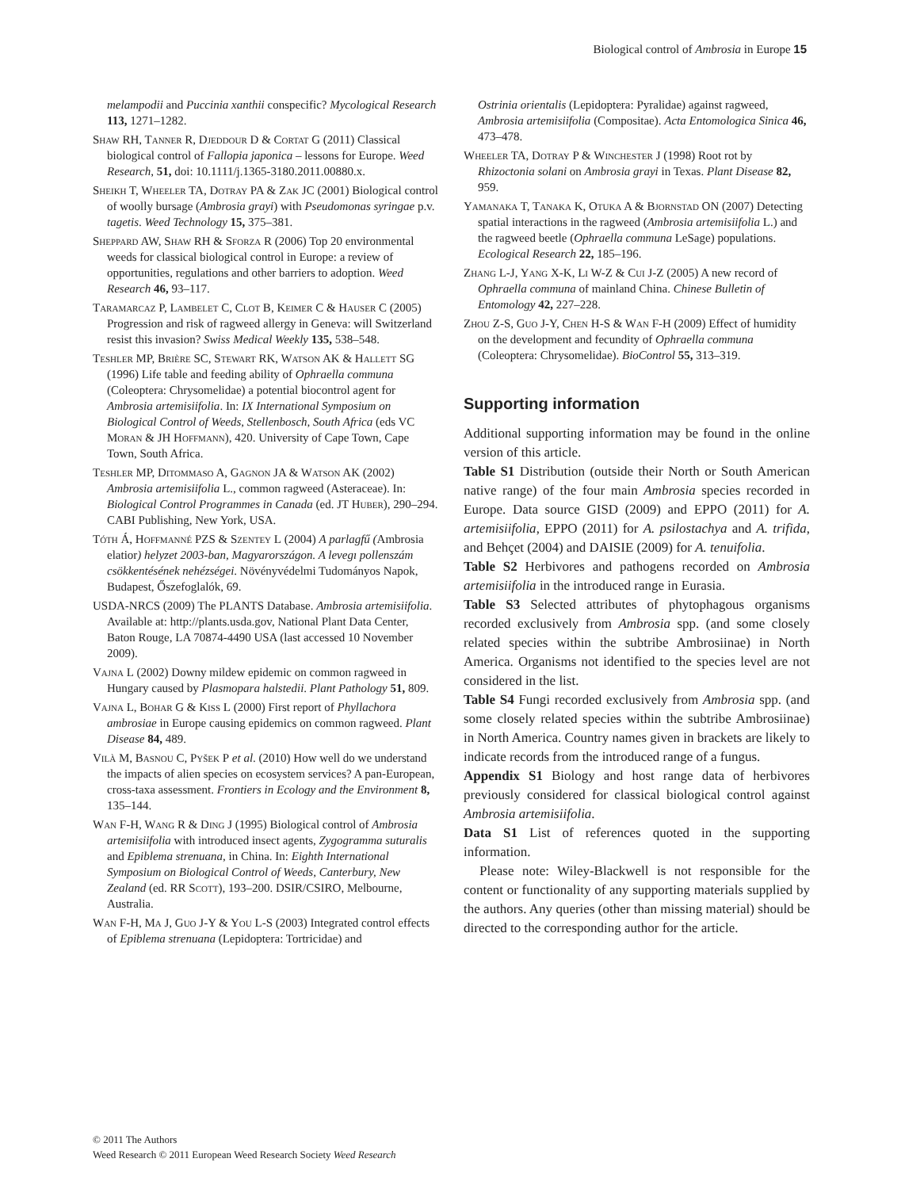Biological control of Ambrosia in Europe 15
melampodii and Puccinia xanthii conspecific? Mycological Research 113, 1271–1282.
Shaw RH, Tanner R, Djeddour D & Cortat G (2011) Classical biological control of Fallopia japonica – lessons for Europe. Weed Research, 51, doi: 10.1111/j.1365-3180.2011.00880.x.
Sheikh T, Wheeler TA, Dotray PA & Zak JC (2001) Biological control of woolly bursage (Ambrosia grayi) with Pseudomonas syringae p.v. tagetis. Weed Technology 15, 375–381.
Sheppard AW, Shaw RH & Sforza R (2006) Top 20 environmental weeds for classical biological control in Europe: a review of opportunities, regulations and other barriers to adoption. Weed Research 46, 93–117.
Taramarcaz P, Lambelet C, Clot B, Keimer C & Hauser C (2005) Progression and risk of ragweed allergy in Geneva: will Switzerland resist this invasion? Swiss Medical Weekly 135, 538–548.
Teshler MP, Brière SC, Stewart RK, Watson AK & Hallett SG (1996) Life table and feeding ability of Ophraella communa (Coleoptera: Chrysomelidae) a potential biocontrol agent for Ambrosia artemisiifolia. In: IX International Symposium on Biological Control of Weeds, Stellenbosch, South Africa (eds VC Moran & JH Hoffmann), 420. University of Cape Town, Cape Town, South Africa.
Teshler MP, Ditommaso A, Gagnon JA & Watson AK (2002) Ambrosia artemisiifolia L., common ragweed (Asteraceae). In: Biological Control Programmes in Canada (ed. JT Huber), 290–294. CABI Publishing, New York, USA.
Tóth Á, Hoffmanné PZS & Szentey L (2004) A parlagfű (Ambrosia elatior) helyzet 2003-ban, Magyarországon. A levegı pollenszám csökkentésének nehézségei. Növényvédelmi Tudományos Napok, Budapest, Őszefoglalók, 69.
USDA-NRCS (2009) The PLANTS Database. Ambrosia artemisiifolia. Available at: http://plants.usda.gov, National Plant Data Center, Baton Rouge, LA 70874-4490 USA (last accessed 10 November 2009).
Vajna L (2002) Downy mildew epidemic on common ragweed in Hungary caused by Plasmopara halstedii. Plant Pathology 51, 809.
Vajna L, Bohar G & Kiss L (2000) First report of Phyllachora ambrosiae in Europe causing epidemics on common ragweed. Plant Disease 84, 489.
Vilà M, Basnou C, Pyšek P et al. (2010) How well do we understand the impacts of alien species on ecosystem services? A pan-European, cross-taxa assessment. Frontiers in Ecology and the Environment 8, 135–144.
Wan F-H, Wang R & Ding J (1995) Biological control of Ambrosia artemisiifolia with introduced insect agents, Zygogramma suturalis and Epiblema strenuana, in China. In: Eighth International Symposium on Biological Control of Weeds, Canterbury, New Zealand (ed. RR Scott), 193–200. DSIR/CSIRO, Melbourne, Australia.
Wan F-H, Ma J, Guo J-Y & You L-S (2003) Integrated control effects of Epiblema strenuana (Lepidoptera: Tortricidae) and
Ostrinia orientalis (Lepidoptera: Pyralidae) against ragweed, Ambrosia artemisiifolia (Compositae). Acta Entomologica Sinica 46, 473–478.
Wheeler TA, Dotray P & Winchester J (1998) Root rot by Rhizoctonia solani on Ambrosia grayi in Texas. Plant Disease 82, 959.
Yamanaka T, Tanaka K, Otuka A & Bjornstad ON (2007) Detecting spatial interactions in the ragweed (Ambrosia artemisiifolia L.) and the ragweed beetle (Ophraella communa LeSage) populations. Ecological Research 22, 185–196.
Zhang L-J, Yang X-K, Li W-Z & Cui J-Z (2005) A new record of Ophraella communa of mainland China. Chinese Bulletin of Entomology 42, 227–228.
Zhou Z-S, Guo J-Y, Chen H-S & Wan F-H (2009) Effect of humidity on the development and fecundity of Ophraella communa (Coleoptera: Chrysomelidae). BioControl 55, 313–319.
Supporting information
Additional supporting information may be found in the online version of this article.
Table S1 Distribution (outside their North or South American native range) of the four main Ambrosia species recorded in Europe. Data source GISD (2009) and EPPO (2011) for A. artemisiifolia, EPPO (2011) for A. psilostachya and A. trifida, and Behçet (2004) and DAISIE (2009) for A. tenuifolia.
Table S2 Herbivores and pathogens recorded on Ambrosia artemisiifolia in the introduced range in Eurasia.
Table S3 Selected attributes of phytophagous organisms recorded exclusively from Ambrosia spp. (and some closely related species within the subtribe Ambrosiinae) in North America. Organisms not identified to the species level are not considered in the list.
Table S4 Fungi recorded exclusively from Ambrosia spp. (and some closely related species within the subtribe Ambrosiinae) in North America. Country names given in brackets are likely to indicate records from the introduced range of a fungus.
Appendix S1 Biology and host range data of herbivores previously considered for classical biological control against Ambrosia artemisiifolia.
Data S1 List of references quoted in the supporting information.
Please note: Wiley-Blackwell is not responsible for the content or functionality of any supporting materials supplied by the authors. Any queries (other than missing material) should be directed to the corresponding author for the article.
© 2011 The Authors
Weed Research © 2011 European Weed Research Society Weed Research